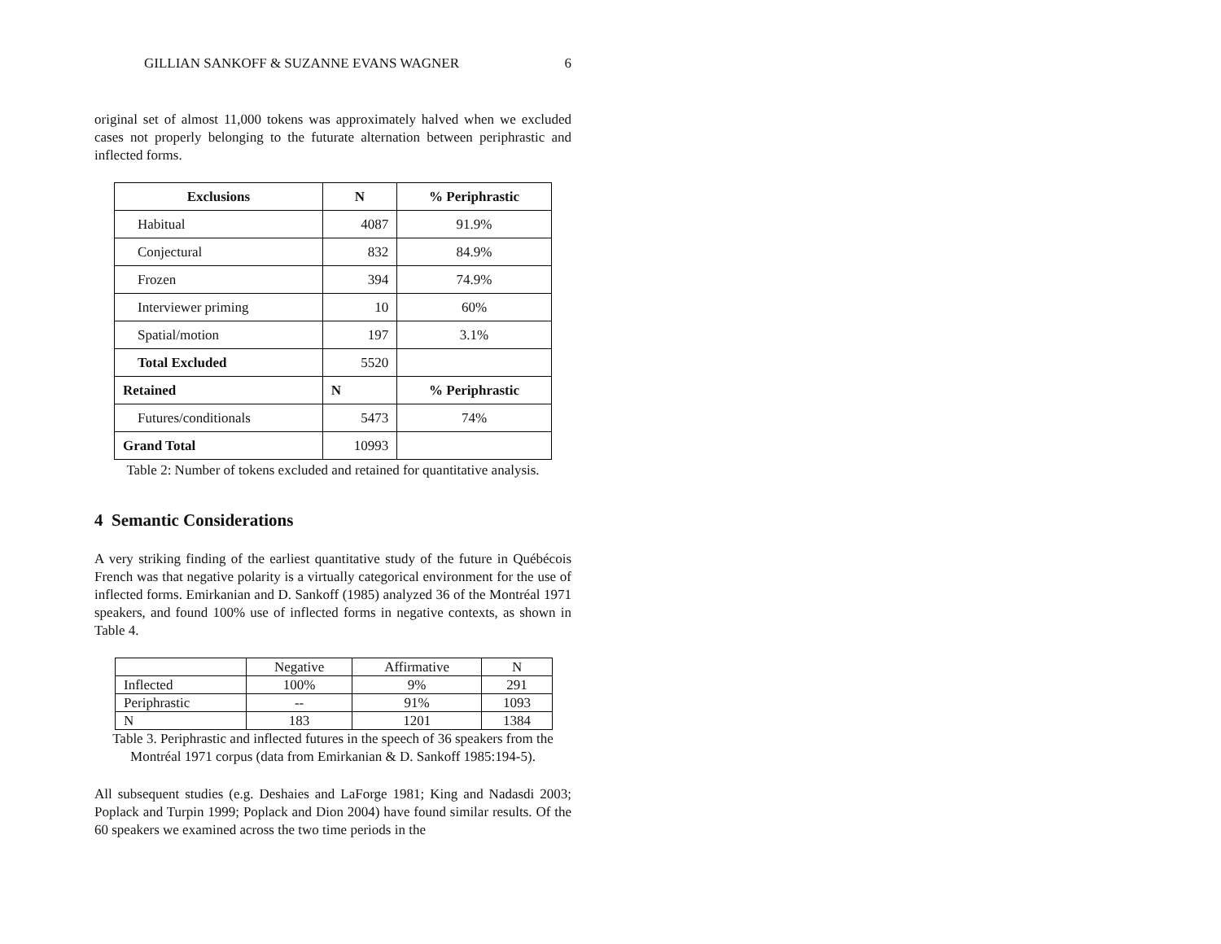GILLIAN SANKOFF & SUZANNE EVANS WAGNER 6
original set of almost 11,000 tokens was approximately halved when we excluded cases not properly belonging to the futurate alternation between periphrastic and inflected forms.
| Exclusions | N | % Periphrastic |
| --- | --- | --- |
| Habitual | 4087 | 91.9% |
| Conjectural | 832 | 84.9% |
| Frozen | 394 | 74.9% |
| Interviewer priming | 10 | 60% |
| Spatial/motion | 197 | 3.1% |
| Total Excluded | 5520 | |
| Retained | N | % Periphrastic |
| Futures/conditionals | 5473 | 74% |
| Grand Total | 10993 | |
Table 2: Number of tokens excluded and retained for quantitative analysis.
4 Semantic Considerations
A very striking finding of the earliest quantitative study of the future in Québécois French was that negative polarity is a virtually categorical environment for the use of inflected forms. Emirkanian and D. Sankoff (1985) analyzed 36 of the Montréal 1971 speakers, and found 100% use of inflected forms in negative contexts, as shown in Table 4.
| | Negative | Affirmative | N |
| Inflected | 100% | 9% | 291 |
| Periphrastic | -- | 91% | 1093 |
| N | 183 | 1201 | 1384 |
Table 3. Periphrastic and inflected futures in the speech of 36 speakers from the Montréal 1971 corpus (data from Emirkanian & D. Sankoff 1985:194-5).
All subsequent studies (e.g. Deshaies and LaForge 1981; King and Nadasdi 2003; Poplack and Turpin 1999; Poplack and Dion 2004) have found similar results. Of the 60 speakers we examined across the two time periods in the